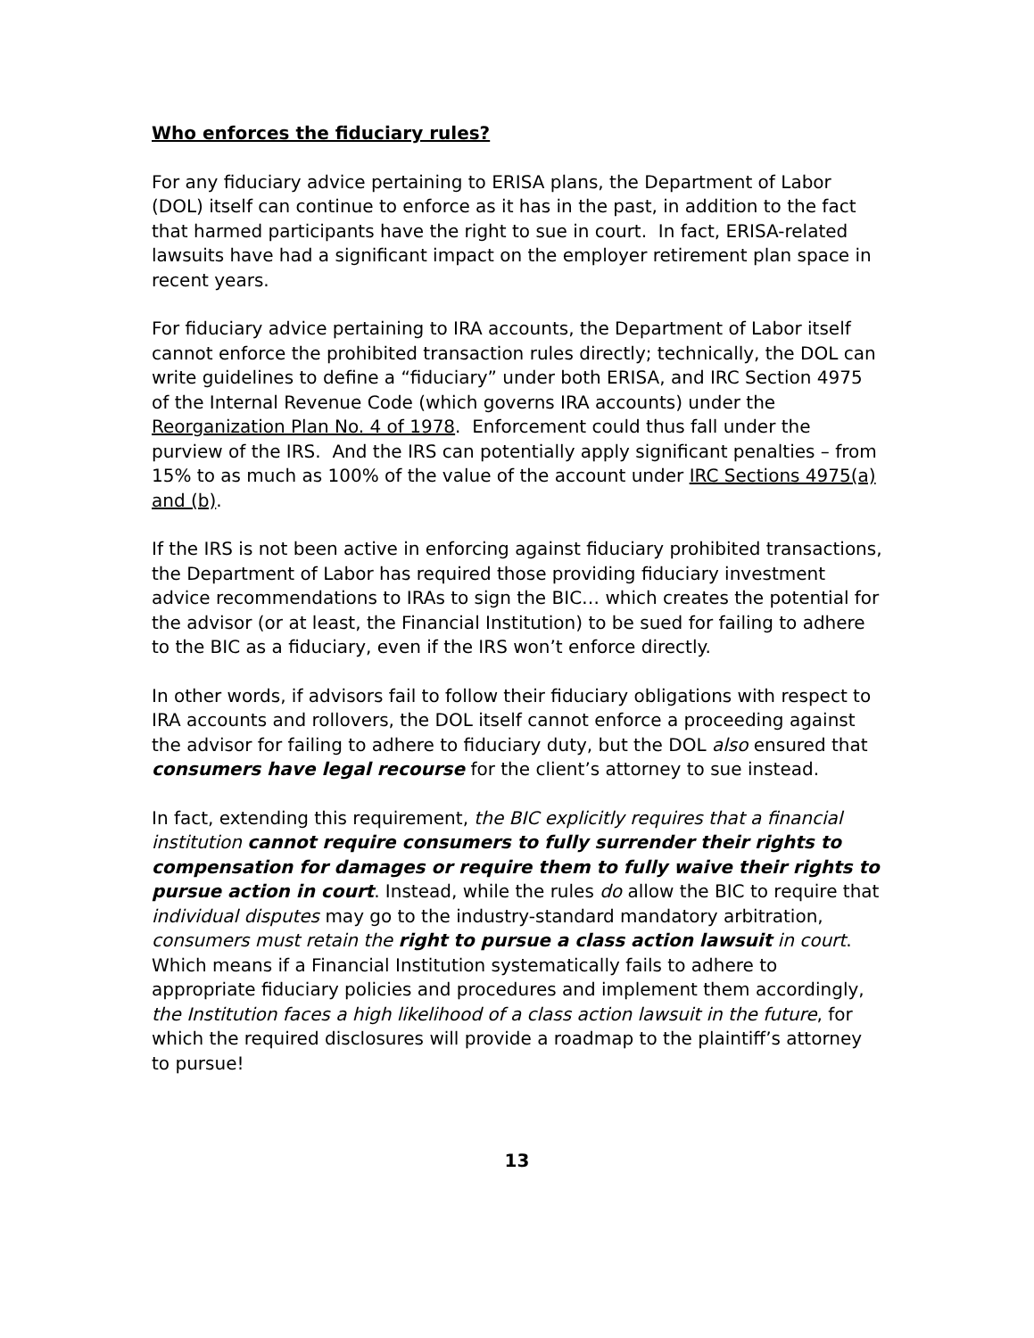Who enforces the fiduciary rules?
For any fiduciary advice pertaining to ERISA plans, the Department of Labor (DOL) itself can continue to enforce as it has in the past, in addition to the fact that harmed participants have the right to sue in court. In fact, ERISA-related lawsuits have had a significant impact on the employer retirement plan space in recent years.
For fiduciary advice pertaining to IRA accounts, the Department of Labor itself cannot enforce the prohibited transaction rules directly; technically, the DOL can write guidelines to define a “fiduciary” under both ERISA, and IRC Section 4975 of the Internal Revenue Code (which governs IRA accounts) under the Reorganization Plan No. 4 of 1978. Enforcement could thus fall under the purview of the IRS. And the IRS can potentially apply significant penalties – from 15% to as much as 100% of the value of the account under IRC Sections 4975(a) and (b).
If the IRS is not been active in enforcing against fiduciary prohibited transactions, the Department of Labor has required those providing fiduciary investment advice recommendations to IRAs to sign the BIC… which creates the potential for the advisor (or at least, the Financial Institution) to be sued for failing to adhere to the BIC as a fiduciary, even if the IRS won’t enforce directly.
In other words, if advisors fail to follow their fiduciary obligations with respect to IRA accounts and rollovers, the DOL itself cannot enforce a proceeding against the advisor for failing to adhere to fiduciary duty, but the DOL also ensured that consumers have legal recourse for the client’s attorney to sue instead.
In fact, extending this requirement, the BIC explicitly requires that a financial institution cannot require consumers to fully surrender their rights to compensation for damages or require them to fully waive their rights to pursue action in court. Instead, while the rules do allow the BIC to require that individual disputes may go to the industry-standard mandatory arbitration, consumers must retain the right to pursue a class action lawsuit in court. Which means if a Financial Institution systematically fails to adhere to appropriate fiduciary policies and procedures and implement them accordingly, the Institution faces a high likelihood of a class action lawsuit in the future, for which the required disclosures will provide a roadmap to the plaintiff’s attorney to pursue!
13